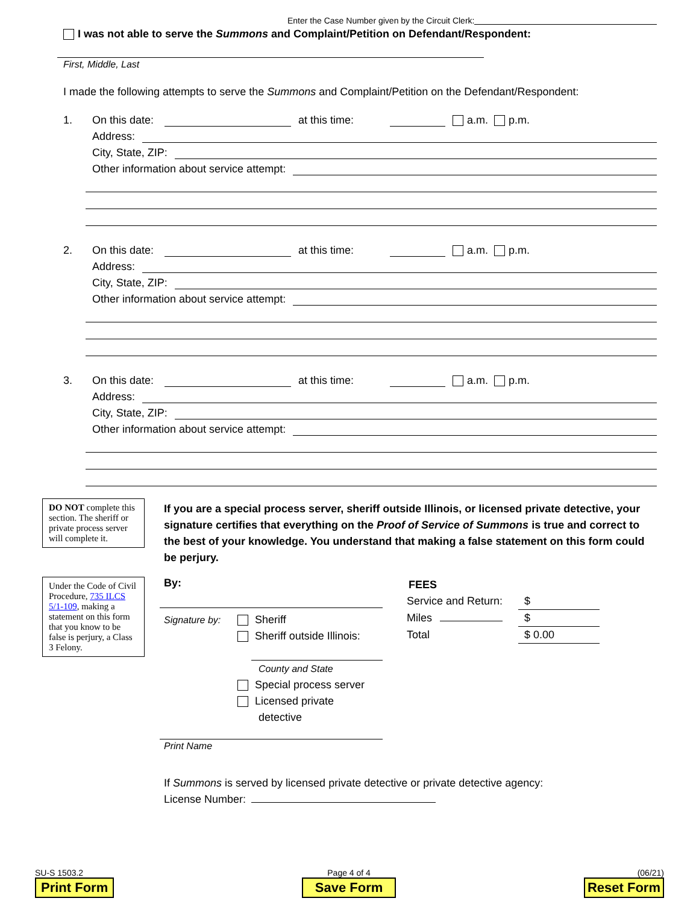Enter the Case Number given by the Circuit Clerk:
I was not able to serve the Summons and Complaint/Petition on Defendant/Respondent:
First, Middle, Last
I made the following attempts to serve the Summons and Complaint/Petition on the Defendant/Respondent:
1. On this date: at this time: a.m. p.m.
Address:
City, State, ZIP:
Other information about service attempt:
2. On this date: at this time: a.m. p.m.
Address:
City, State, ZIP:
Other information about service attempt:
3. On this date: at this time: a.m. p.m.
Address:
City, State, ZIP:
Other information about service attempt:
DO NOT complete this section. The sheriff or private process server will complete it.
Under the Code of Civil Procedure, 735 ILCS 5/1-109, making a statement on this form that you know to be false is perjury, a Class 3 Felony.
If you are a special process server, sheriff outside Illinois, or licensed private detective, your signature certifies that everything on the Proof of Service of Summons is true and correct to the best of your knowledge. You understand that making a false statement on this form could be perjury.
By:
Signature by:
Sheriff
Sheriff outside Illinois:
County and State
Special process server
Licensed private
detective
Print Name
FEES
Service and Return: $
Miles $
Total $ 0.00
If Summons is served by licensed private detective or private detective agency:
License Number:
SU-S 1503.2
Print Form
Page 4 of 4
Save Form
(06/21)
Reset Form